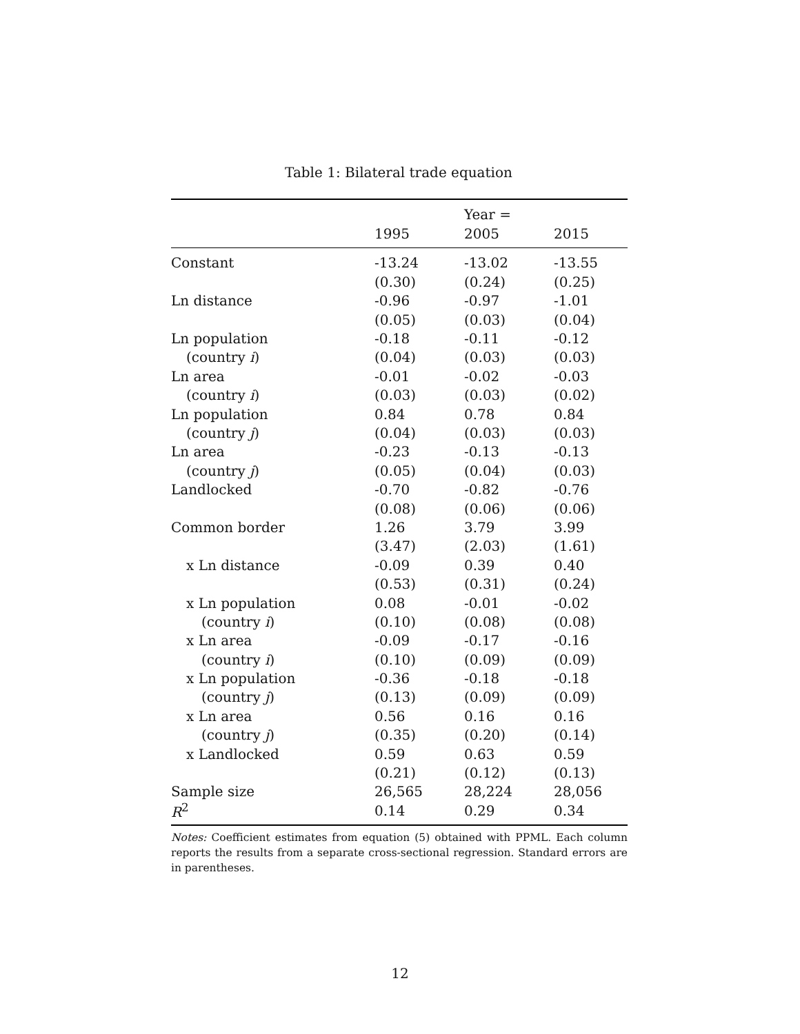Table 1: Bilateral trade equation
| | | Year = | |
| --- | --- | --- | --- |
| | 1995 | 2005 | 2015 |
| Constant | -13.24 | -13.02 | -13.55 |
| | (0.30) | (0.24) | (0.25) |
| Ln distance | -0.96 | -0.97 | -1.01 |
| | (0.05) | (0.03) | (0.04) |
| Ln population | -0.18 | -0.11 | -0.12 |
| (country i ) | (0.04) | (0.03) | (0.03) |
| Ln area | -0.01 | -0.02 | -0.03 |
| (country i ) | (0.03) | (0.03) | (0.02) |
| Ln population | 0.84 | 0.78 | 0.84 |
| (country j ) | (0.04) | (0.03) | (0.03) |
| Ln area | -0.23 | -0.13 | -0.13 |
| (country j ) | (0.05) | (0.04) | (0.03) |
| Landlocked | -0.70 | -0.82 | -0.76 |
| | (0.08) | (0.06) | (0.06) |
| Common border | 1.26 | 3.79 | 3.99 |
| | (3.47) | (2.03) | (1.61) |
| x Ln distance | -0.09 | 0.39 | 0.40 |
| | (0.53) | (0.31) | (0.24) |
| x Ln population | 0.08 | -0.01 | -0.02 |
| (country i ) | (0.10) | (0.08) | (0.08) |
| x Ln area | -0.09 | -0.17 | -0.16 |
| (country i ) | (0.10) | (0.09) | (0.09) |
| x Ln population | -0.36 | -0.18 | -0.18 |
| (country j ) | (0.13) | (0.09) | (0.09) |
| x Ln area | 0.56 | 0.16 | 0.16 |
| (country j ) | (0.35) | (0.20) | (0.14) |
| x Landlocked | 0.59 | 0.63 | 0.59 |
| | (0.21) | (0.12) | (0.13) |
| Sample size | 26,565 | 28,224 | 28,056 |
| R<sup>2</sup> | 0.14 | 0.29 | 0.34 |
Notes: Coefficient estimates from equation (5) obtained with PPML. Each column reports the results from a separate cross-sectional regression. Standard errors are in parentheses.
12